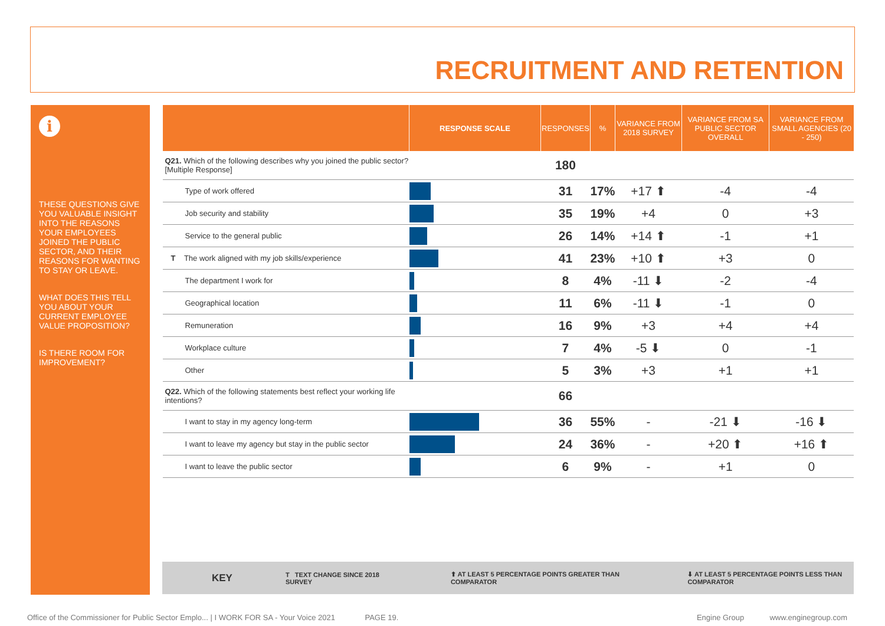RECRUITMENT AND RETENTION
i
THESE QUESTIONS GIVE YOU VALUABLE INSIGHT INTO THE REASONS YOUR EMPLOYEES JOINED THE PUBLIC SECTOR, AND THEIR REASONS FOR WANTING TO STAY OR LEAVE.
WHAT DOES THIS TELL YOU ABOUT YOUR CURRENT EMPLOYEE VALUE PROPOSITION?
IS THERE ROOM FOR IMPROVEMENT?
| | RESPONSE SCALE | RESPONSES | % | VARIANCE FROM 2018 SURVEY | VARIANCE FROM SA PUBLIC SECTOR OVERALL | VARIANCE FROM SMALL AGENCIES (20 - 250) |
| --- | --- | --- | --- | --- | --- | --- |
| Q21. Which of the following describes why you joined the public sector? [Multiple Response] | | 180 | | | | |
| Type of work offered | | 31 | 17% | +17 ⬆ | -4 | -4 |
| Job security and stability | | 35 | 19% | +4 | 0 | +3 |
| Service to the general public | | 26 | 14% | +14 ⬆ | -1 | +1 |
| T The work aligned with my job skills/experience | | 41 | 23% | +10 ⬆ | +3 | 0 |
| The department I work for | | 8 | 4% | -11 ⬇ | -2 | -4 |
| Geographical location | | 11 | 6% | -11 ⬇ | -1 | 0 |
| Remuneration | | 16 | 9% | +3 | +4 | +4 |
| Workplace culture | | 7 | 4% | -5 ⬇ | 0 | -1 |
| Other | | 5 | 3% | +3 | +1 | +1 |
| Q22. Which of the following statements best reflect your working life intentions? | | 66 | | | | |
| I want to stay in my agency long-term | | 36 | 55% | - | -21 ⬇ | -16 ⬇ |
| I want to leave my agency but stay in the public sector | | 24 | 36% | - | +20 ⬆ | +16 ⬆ |
| I want to leave the public sector | | 6 | 9% | - | +1 | 0 |
KEY T TEXT CHANGE SINCE 2018 SURVEY ⬆ AT LEAST 5 PERCENTAGE POINTS GREATER THAN COMPARATOR ⬇ AT LEAST 5 PERCENTAGE POINTS LESS THAN COMPARATOR
Office of the Commissioner for Public Sector Emplo... | I WORK FOR SA - Your Voice 2021 PAGE 19. Engine Group www.enginegroup.com